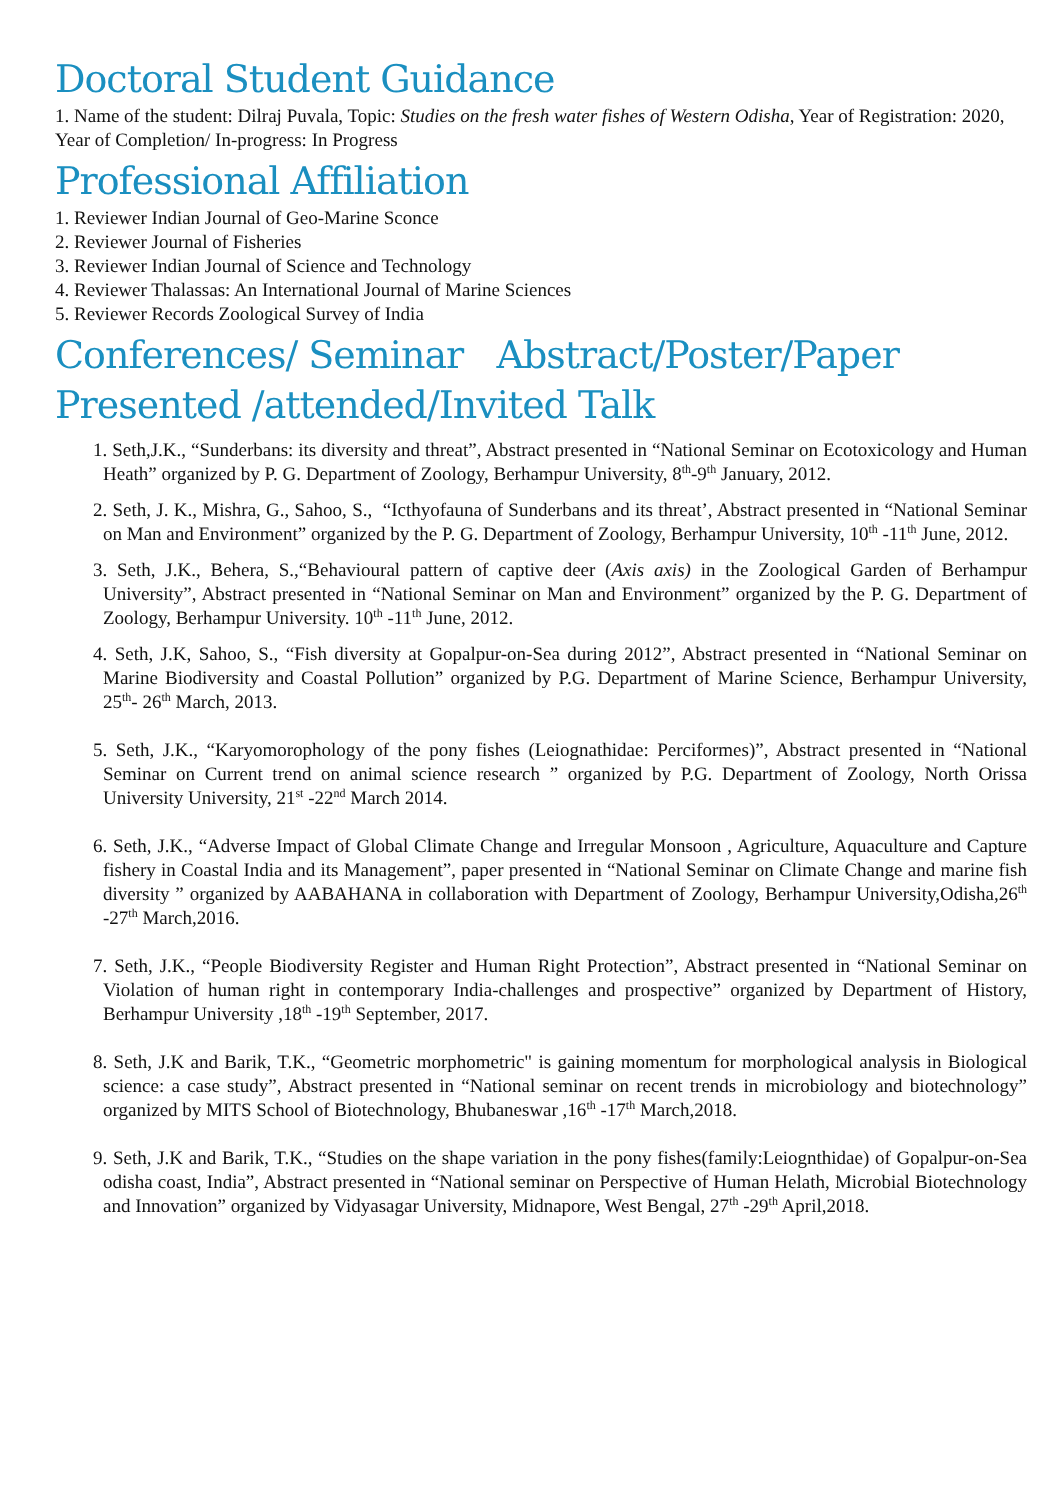Doctoral Student Guidance
1. Name of the student: Dilraj Puvala, Topic: Studies on the fresh water fishes of Western Odisha, Year of Registration: 2020, Year of Completion/ In-progress: In Progress
Professional Affiliation
1. Reviewer Indian Journal of Geo-Marine Sconce
2. Reviewer Journal of Fisheries
3. Reviewer Indian Journal of Science and Technology
4. Reviewer Thalassas: An International Journal of Marine Sciences
5. Reviewer Records Zoological Survey of India
Conferences/ Seminar Abstract/Poster/Paper Presented /attended/Invited Talk
1. Seth,J.K., “Sunderbans: its diversity and threat”, Abstract presented in “National Seminar on Ecotoxicology and Human Heath” organized by P. G. Department of Zoology, Berhampur University, 8<sup>th</sup>-9<sup>th</sup> January, 2012.
2. Seth, J. K., Mishra, G., Sahoo, S., “Icthyofauna of Sunderbans and its threat’, Abstract presented in “National Seminar on Man and Environment” organized by the P. G. Department of Zoology, Berhampur University, 10<sup>th</sup> -11<sup>th</sup> June, 2012.
3. Seth, J.K., Behera, S.,“Behavioural pattern of captive deer (Axis axis) in the Zoological Garden of Berhampur University”, Abstract presented in “National Seminar on Man and Environment” organized by the P. G. Department of Zoology, Berhampur University. 10<sup>th</sup> -11<sup>th</sup> June, 2012.
4. Seth, J.K, Sahoo, S., “Fish diversity at Gopalpur-on-Sea during 2012”, Abstract presented in “National Seminar on Marine Biodiversity and Coastal Pollution” organized by P.G. Department of Marine Science, Berhampur University, 25<sup>th</sup>- 26<sup>th</sup> March, 2013.
5. Seth, J.K., “Karyomorophology of the pony fishes (Leiognathidae: Perciformes)”, Abstract presented in “National Seminar on Current trend on animal science research ” organized by P.G. Department of Zoology, North Orissa University University, 21<sup>st</sup> -22<sup>nd</sup> March 2014.
6. Seth, J.K., “Adverse Impact of Global Climate Change and Irregular Monsoon , Agriculture, Aquaculture and Capture fishery in Coastal India and its Management”, paper presented in “National Seminar on Climate Change and marine fish diversity ” organized by AABAHANA in collaboration with Department of Zoology, Berhampur University,Odisha,26<sup>th</sup> -27<sup>th</sup> March,2016.
7. Seth, J.K., “People Biodiversity Register and Human Right Protection”, Abstract presented in “National Seminar on Violation of human right in contemporary India-challenges and prospective” organized by Department of History, Berhampur University ,18<sup>th</sup> -19<sup>th</sup> September, 2017.
8. Seth, J.K and Barik, T.K., “Geometric morphometric" is gaining momentum for morphological analysis in Biological science: a case study”, Abstract presented in “National seminar on recent trends in microbiology and biotechnology” organized by MITS School of Biotechnology, Bhubaneswar ,16<sup>th</sup> -17<sup>th</sup> March,2018.
9. Seth, J.K and Barik, T.K., “Studies on the shape variation in the pony fishes(family:Leiognthidae) of Gopalpur-on-Sea odisha coast, India”, Abstract presented in “National seminar on Perspective of Human Helath, Microbial Biotechnology and Innovation” organized by Vidyasagar University, Midnapore, West Bengal, 27<sup>th</sup> -29<sup>th</sup> April,2018.